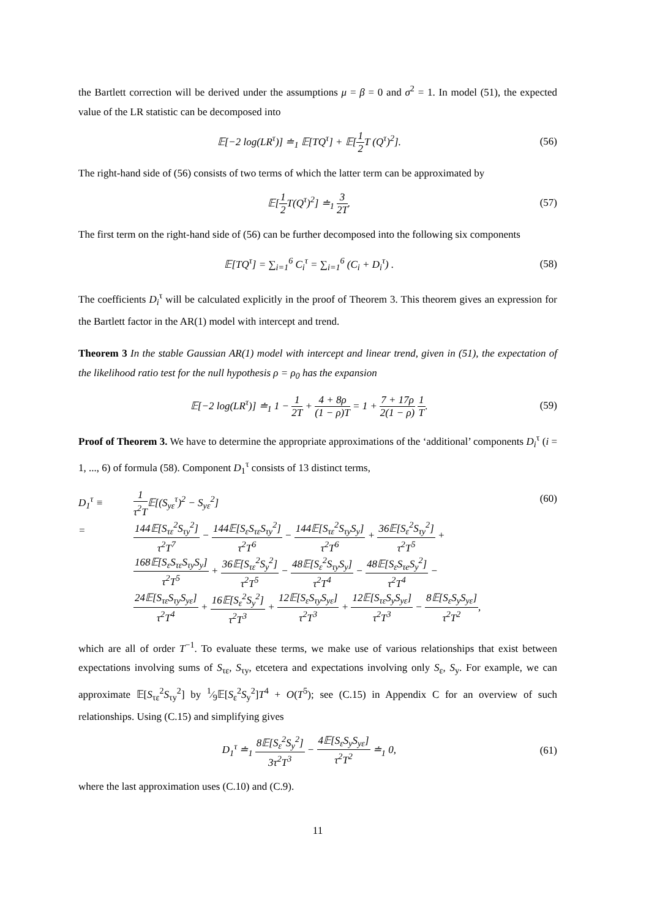the Bartlett correction will be derived under the assumptions μ = β = 0 and σ<sup>2</sup> = 1. In model (51), the expected value of the LR statistic can be decomposed into
𝔼[−2 log(LR<sup>τ</sup>)] ≐<sub>1</sub> 𝔼[TQ<sup>τ</sup>] + 𝔼[1 2 T (Q<sup>τ</sup>)<sup>2</sup>].
(56)
The right-hand side of (56) consists of two terms of which the latter term can be approximated by
𝔼[1 2 T(Q<sup>τ</sup>)<sup>2</sup>] ≐<sub>1</sub> 3 2T. (57)
The first term on the right-hand side of (56) can be further decomposed into the following six components
𝔼[TQ<sup>τ</sup>] = ∑<sub>i=1</sub><sup>6</sup> C<sub>i</sub><sup>τ</sup> = ∑<sub>i=1</sub><sup>6</sup> (C<sub>i</sub> + D<sub>i</sub><sup>τ</sup>) .
(58)
The coefficients D<sub>i</sub><sup>τ</sup> will be calculated explicitly in the proof of Theorem 3. This theorem gives an expression for the Bartlett factor in the AR(1) model with intercept and trend.
Theorem 3 In the stable Gaussian AR(1) model with intercept and linear trend, given in (51), the expectation of the likelihood ratio test for the null hypothesis ρ = ρ<sub>0</sub> has the expansion
𝔼[−2 log(LR<sup>τ</sup>)] ≐<sub>1</sub> 1 − 1 2T + 4 + 8ρ (1 − ρ)T = 1 + 7 + 17ρ 2(1 − ρ) 1 T.
(59)
Proof of Theorem 3. We have to determine the appropriate approximations of the ‘additional’ components D<sub>i</sub><sup>τ</sup> (i = 1, ..., 6) of formula (58). Component D<sub>1</sub><sup>τ</sup> consists of 13 distinct terms,
D<sub>1</sub><sup>τ</sup> ≡
1 τ<sup>2</sup>T𝔼[(S<sub>yε</sub><sup>τ</sup>)<sup>2</sup> − S<sub>yε</sub><sup>2</sup>] (60)
=
144𝔼[S<sub>τε</sub><sup>2</sup>S<sub>τy</sub><sup>2</sup>] τ<sup>2</sup>T<sup>7</sup> − 144𝔼[S<sub>ε</sub>S<sub>τε</sub>S<sub>τy</sub><sup>2</sup>] τ<sup>2</sup>T<sup>6</sup> − 144𝔼[S<sub>τε</sub><sup>2</sup>S<sub>τy</sub>S<sub>y</sub>] τ<sup>2</sup>T<sup>6</sup> + 36𝔼[S<sub>ε</sub><sup>2</sup>S<sub>τy</sub><sup>2</sup>] τ<sup>2</sup>T<sup>5</sup> +
168𝔼[S<sub>ε</sub>S<sub>τε</sub>S<sub>τy</sub>S<sub>y</sub>] τ<sup>2</sup>T<sup>5</sup> + 36𝔼[S<sub>τε</sub><sup>2</sup>S<sub>y</sub><sup>2</sup>] τ<sup>2</sup>T<sup>5</sup> − 48𝔼[S<sub>ε</sub><sup>2</sup>S<sub>τy</sub>S<sub>y</sub>] τ<sup>2</sup>T<sup>4</sup> − 48𝔼[S<sub>ε</sub>S<sub>τe</sub>S<sub>y</sub><sup>2</sup>] τ<sup>2</sup>T<sup>4</sup> −
24𝔼[S<sub>τε</sub>S<sub>τy</sub>S<sub>yε</sub>] τ<sup>2</sup>T<sup>4</sup> + 16𝔼[S<sub>ε</sub><sup>2</sup>S<sub>y</sub><sup>2</sup>] τ<sup>2</sup>T<sup>3</sup> + 12𝔼[S<sub>ε</sub>S<sub>τy</sub>S<sub>yε</sub>] τ<sup>2</sup>T<sup>3</sup> + 12𝔼[S<sub>τε</sub>S<sub>y</sub>S<sub>yε</sub>] τ<sup>2</sup>T<sup>3</sup> − 8𝔼[S<sub>ε</sub>S<sub>y</sub>S<sub>yε</sub>] τ<sup>2</sup>T<sup>2</sup>,
which are all of order T<sup>−1</sup>. To evaluate these terms, we make use of various relationships that exist between expectations involving sums of S<sub>τε</sub>, S<sub>τy</sub>, etcetera and expectations involving only S<sub>ε</sub>, S<sub>y</sub>. For example, we can approximate 𝔼[S<sub>τε</sub><sup>2</sup>S<sub>τy</sub><sup>2</sup>] by 1⁄9𝔼[S<sub>ε</sub><sup>2</sup>S<sub>y</sub><sup>2</sup>]T<sup>4</sup> + O(T<sup>5</sup>); see (C.15) in Appendix C for an overview of such relationships. Using (C.15) and simplifying gives
D<sub>1</sub><sup>τ</sup> ≐<sub>1</sub> 8𝔼[S<sub>ε</sub><sup>2</sup>S<sub>y</sub><sup>2</sup>] 3τ<sup>2</sup>T<sup>3</sup> − 4𝔼[S<sub>ε</sub>S<sub>y</sub>S<sub>yε</sub>] τ<sup>2</sup>T<sup>2</sup> ≐<sub>1</sub> 0,
(61)
where the last approximation uses (C.10) and (C.9).
11